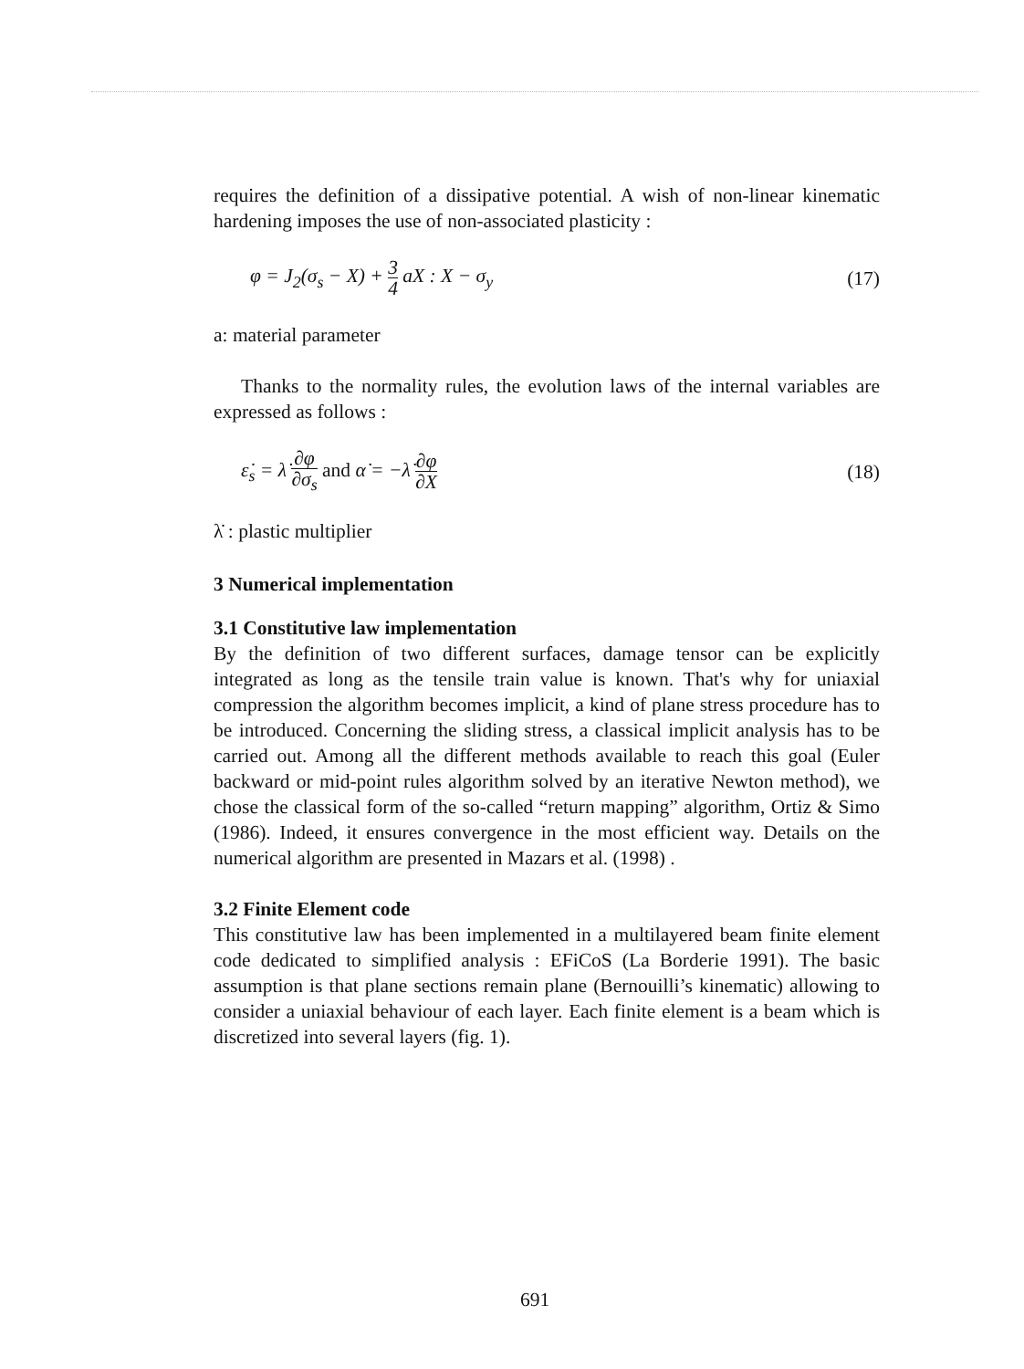requires the definition of a dissipative potential. A wish of non-linear kinematic hardening imposes the use of non-associated plasticity :
φ = J<sub>2</sub>(σ<sub>s</sub> − X) + 3 4 aX : X − σ<sub>y</sub> (17)
a: material parameter
Thanks to the normality rules, the evolution laws of the internal variables are expressed as follows :
ε̇<sub>s</sub> = λ̇ ∂φ ∂σ<sub>s</sub> and α̇ = −λ̇ ∂φ ∂X (18)
λ̇ : plastic multiplier
3 Numerical implementation
3.1 Constitutive law implementation
By the definition of two different surfaces, damage tensor can be explicitly integrated as long as the tensile train value is known. That's why for uniaxial compression the algorithm becomes implicit, a kind of plane stress procedure has to be introduced. Concerning the sliding stress, a classical implicit analysis has to be carried out. Among all the different methods available to reach this goal (Euler backward or mid-point rules algorithm solved by an iterative Newton method), we chose the classical form of the so-called “return mapping” algorithm, Ortiz & Simo (1986). Indeed, it ensures convergence in the most efficient way. Details on the numerical algorithm are presented in Mazars et al. (1998) .
3.2 Finite Element code
This constitutive law has been implemented in a multilayered beam finite element code dedicated to simplified analysis : EFiCoS (La Borderie 1991). The basic assumption is that plane sections remain plane (Bernouilli’s kinematic) allowing to consider a uniaxial behaviour of each layer. Each finite element is a beam which is discretized into several layers (fig. 1).
691